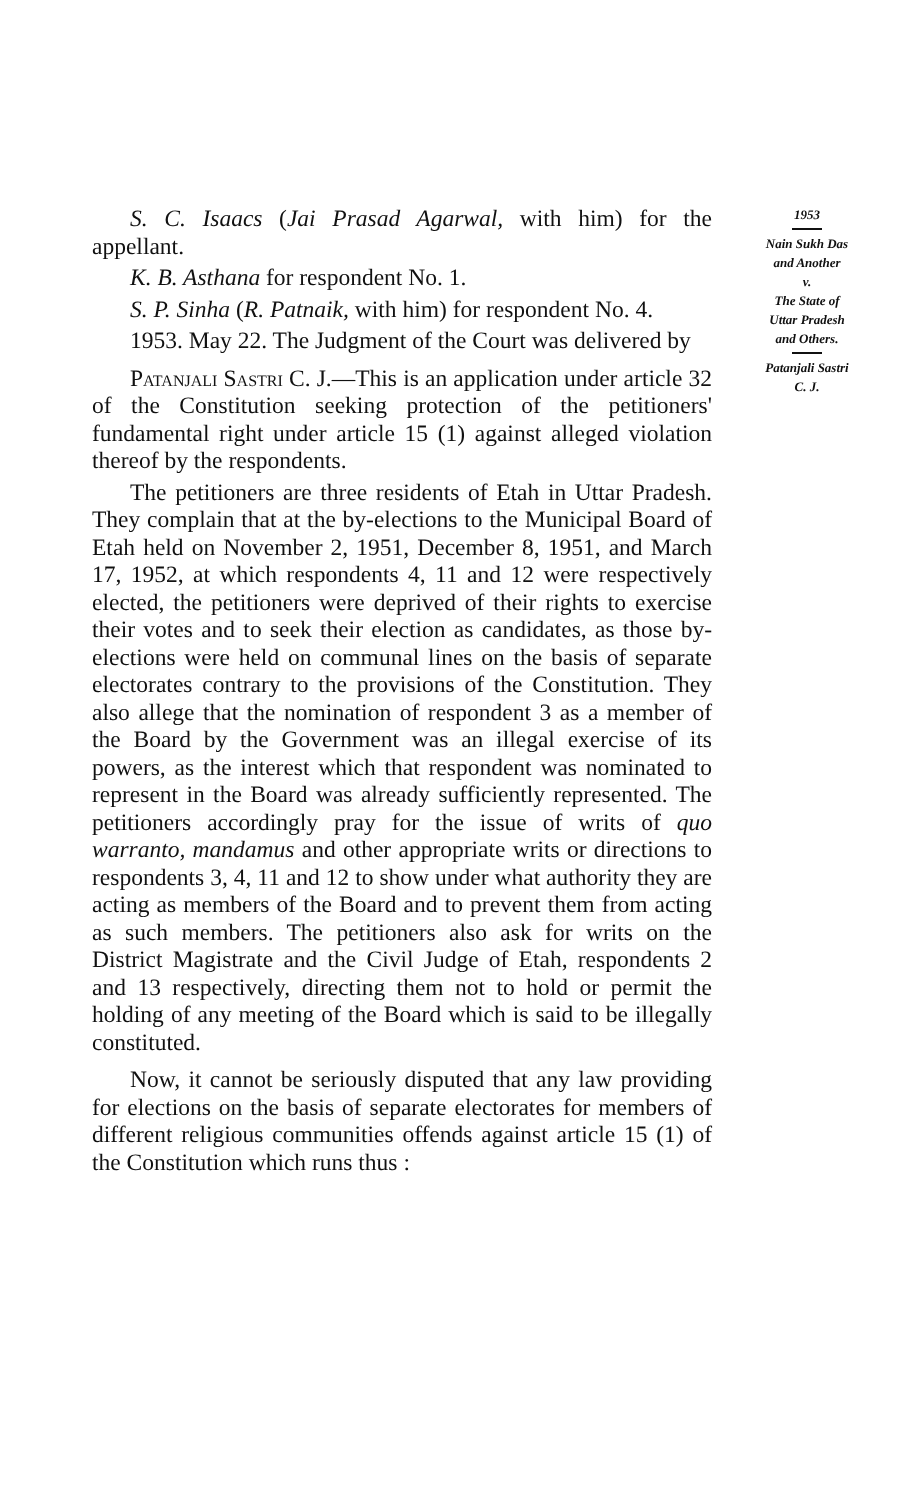S. C. Isaacs (Jai Prasad Agarwal, with him) for the appellant.
K. B. Asthana for respondent No. 1.
S. P. Sinha (R. Patnaik, with him) for respondent No. 4.
1953. May 22. The Judgment of the Court was delivered by
Patanjali Sastri C. J.—This is an application under article 32 of the Constitution seeking protection of the petitioners' fundamental right under article 15 (1) against alleged violation thereof by the respondents.
The petitioners are three residents of Etah in Uttar Pradesh. They complain that at the by-elections to the Municipal Board of Etah held on November 2, 1951, December 8, 1951, and March 17, 1952, at which respondents 4, 11 and 12 were respectively elected, the petitioners were deprived of their rights to exercise their votes and to seek their election as candidates, as those by-elections were held on communal lines on the basis of separate electorates contrary to the provisions of the Constitution. They also allege that the nomination of respondent 3 as a member of the Board by the Government was an illegal exercise of its powers, as the interest which that respondent was nominated to represent in the Board was already sufficiently represented. The petitioners accordingly pray for the issue of writs of quo warranto, mandamus and other appropriate writs or directions to respondents 3, 4, 11 and 12 to show under what authority they are acting as members of the Board and to prevent them from acting as such members. The petitioners also ask for writs on the District Magistrate and the Civil Judge of Etah, respondents 2 and 13 respectively, directing them not to hold or permit the holding of any meeting of the Board which is said to be illegally constituted.
Now, it cannot be seriously disputed that any law providing for elections on the basis of separate electorates for members of different religious communities offends against article 15 (1) of the Constitution which runs thus :
1953
Nain Sukh Das
and Another
v.
The State of
Uttar Pradesh
and Others.
Patanjali Sastri
C. J.